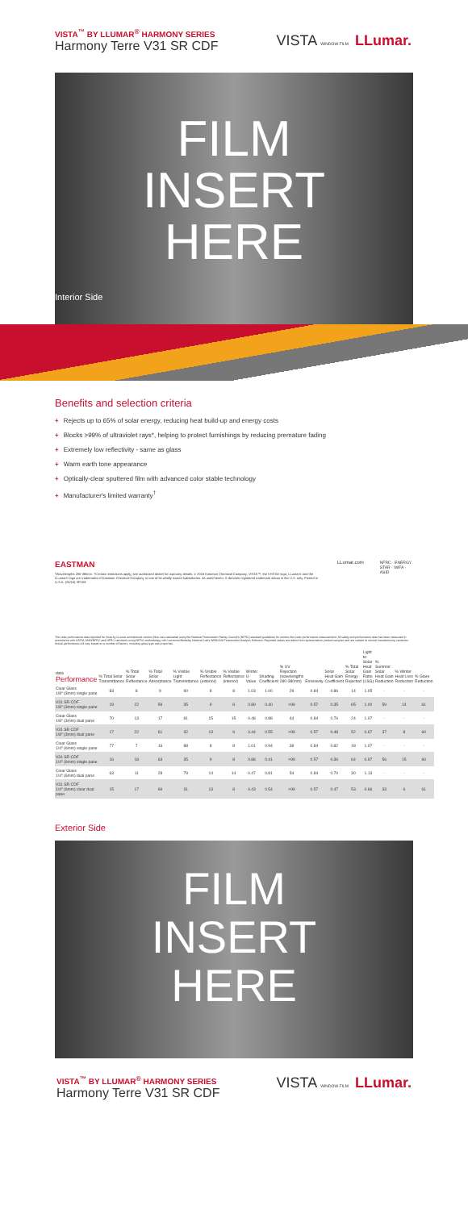VISTA<sup>™</sup> BY LLUMAR<sup>®</sup> HARMONY SERIES
Harmony Terre V31 SR CDF
VISTA WINDOW FILM LLumar.
FILM
INSERT
HERE
Interior Side
Benefits and selection criteria
+ Rejects up to 65% of solar energy, reducing heat build-up and energy costs
+ Blocks >99% of ultraviolet rays*, helping to protect furnishings by reducing premature fading
+ Extremely low reflectivity - same as glass
+ Warm earth tone appearance
+ Optically-clear sputtered film with advanced color stable technology
+ Manufacturer's limited warranty<sup>†</sup>
EASTMAN
*Wavelengths 280-380nm. †Certain restrictions apply; see authorized dealer for warranty details. © 2016 Eastman Chemical Company. VISTA™, the VISTA® logo, LLumar® and the LLumar® logo are trademarks of Eastman Chemical Company or one of its wholly owned subsidiaries. As used herein, ® denotes registered trademark status in the U.S. only. Printed in U.S.A. (25/16) SP108
LLumar.com
NFRC · ENERGY STAR · IWFA · ASID
The solar performance data reported for Vista by LLumar architectural window films was calculated using the National Fenestration Rating Council's (NFRC) standard guidelines for window film solar performance measurement. All safety and performance data has been measured in accordance with ASTM, ANSI/NFRC and NFRC standards using NFRC methodology with Lawrence Berkeley National Lab's WINDOW Fenestration Analysis Software. Reported values are taken from representative product samples and are subject to normal manufacturing variances. Actual performance will vary based on a number of factors, including glass type and properties.
| data Performance | % Total Solar Transmittance | % Total Solar Reflectance | % Total Solar Absorptance | % Visible Light Transmittance | % Visible Reflectance (exterior) | % Visible Reflectance (interior) | Winter U-Value | Shading Coefficient | % UV Rejection (wavelengths 280-380nm) | Emissivity | Solar Heat Gain Coefficient | % Total Solar Energy Rejected | Light to Solar Heat Gain Ratio (LSG) | % Summer Solar Heat Gain Reduction | % Winter Heat Loss Reduction | % Glare Reduction |
| --- | --- | --- | --- | --- | --- | --- | --- | --- | --- | --- | --- | --- | --- | --- | --- | --- |
| Clear Glass 1/8" (3mm) single pane | 83 | 8 | 9 | 90 | 8 | 8 | 1.03 | 1.00 | 29 | 0.84 | 0.86 | 14 | 1.05 | - | - | - |
| V31 SR CDF 1/8" (3mm) single pane | 19 | 22 | 59 | 35 | 9 | 8 | 0.89 | 0.40 | >99 | 0.57 | 0.35 | 65 | 1.00 | 59 | 14 | 61 |
| Clear Glass 1/8" (3mm) dual pane | 70 | 13 | 17 | 81 | 15 | 15 | 0.48 | 0.88 | 44 | 0.84 | 0.76 | 24 | 1.07 | - | - | - |
| V31 SR CDF 1/8" (3mm) dual pane | 17 | 22 | 61 | 32 | 13 | 9 | 0.44 | 0.55 | >99 | 0.57 | 0.48 | 52 | 0.67 | 37 | 8 | 60 |
| Clear Glass 1/4" (6mm) single pane | 77 | 7 | 16 | 88 | 8 | 8 | 1.01 | 0.94 | 38 | 0.84 | 0.82 | 18 | 1.07 | - | - | - |
| V31 SR CDF 1/4" (6mm) single pane | 16 | 18 | 63 | 35 | 9 | 8 | 0.88 | 0.41 | >99 | 0.57 | 0.36 | 64 | 0.97 | 56 | 15 | 60 |
| Clear Glass 1/4" (6mm) dual pane | 63 | 11 | 28 | 79 | 14 | 14 | 0.47 | 0.81 | 54 | 0.84 | 0.70 | 30 | 1.13 | - | - | - |
| V31 SR CDF 1/4" (6mm) clear dual pane | 15 | 17 | 69 | 31 | 13 | 8 | 0.43 | 0.54 | >99 | 0.57 | 0.47 | 53 | 0.66 | 33 | 6 | 61 |
Exterior Side
FILM
INSERT
HERE
VISTA<sup>™</sup> BY LLUMAR<sup>®</sup> HARMONY SERIES
Harmony Terre V31 SR CDF
VISTA WINDOW FILM LLumar.